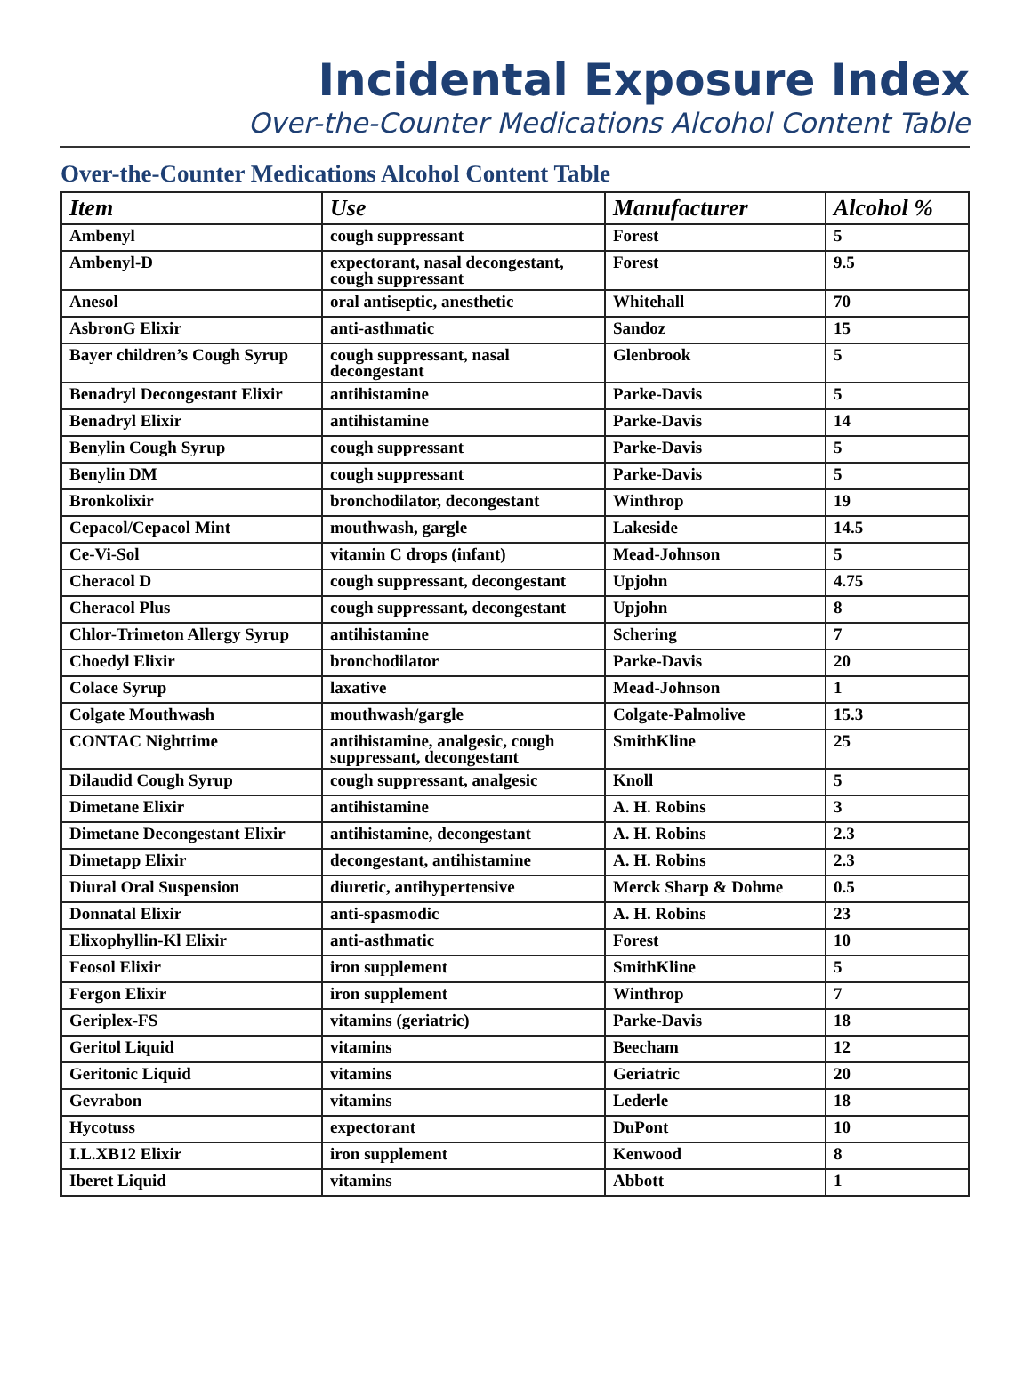Incidental Exposure Index
Over-the-Counter Medications Alcohol Content Table
Over-the-Counter Medications Alcohol Content Table
| Item | Use | Manufacturer | Alcohol % |
| --- | --- | --- | --- |
| Ambenyl | cough suppressant | Forest | 5 |
| Ambenyl-D | expectorant, nasal decongestant, cough suppressant | Forest | 9.5 |
| Anesol | oral antiseptic, anesthetic | Whitehall | 70 |
| AsbronG Elixir | anti-asthmatic | Sandoz | 15 |
| Bayer children’s Cough Syrup | cough suppressant, nasal decongestant | Glenbrook | 5 |
| Benadryl Decongestant Elixir | antihistamine | Parke-Davis | 5 |
| Benadryl Elixir | antihistamine | Parke-Davis | 14 |
| Benylin Cough Syrup | cough suppressant | Parke-Davis | 5 |
| Benylin DM | cough suppressant | Parke-Davis | 5 |
| Bronkolixir | bronchodilator, decongestant | Winthrop | 19 |
| Cepacol/Cepacol Mint | mouthwash, gargle | Lakeside | 14.5 |
| Ce-Vi-Sol | vitamin C drops (infant) | Mead-Johnson | 5 |
| Cheracol D | cough suppressant, decongestant | Upjohn | 4.75 |
| Cheracol Plus | cough suppressant, decongestant | Upjohn | 8 |
| Chlor-Trimeton Allergy Syrup | antihistamine | Schering | 7 |
| Choedyl Elixir | bronchodilator | Parke-Davis | 20 |
| Colace Syrup | laxative | Mead-Johnson | 1 |
| Colgate Mouthwash | mouthwash/gargle | Colgate-Palmolive | 15.3 |
| CONTAC Nighttime | antihistamine, analgesic, cough suppressant, decongestant | SmithKline | 25 |
| Dilaudid Cough Syrup | cough suppressant, analgesic | Knoll | 5 |
| Dimetane Elixir | antihistamine | A. H. Robins | 3 |
| Dimetane Decongestant Elixir | antihistamine, decongestant | A. H. Robins | 2.3 |
| Dimetapp Elixir | decongestant, antihistamine | A. H. Robins | 2.3 |
| Diural Oral Suspension | diuretic, antihypertensive | Merck Sharp & Dohme | 0.5 |
| Donnatal Elixir | anti-spasmodic | A. H. Robins | 23 |
| Elixophyllin-Kl Elixir | anti-asthmatic | Forest | 10 |
| Feosol Elixir | iron supplement | SmithKline | 5 |
| Fergon Elixir | iron supplement | Winthrop | 7 |
| Geriplex-FS | vitamins (geriatric) | Parke-Davis | 18 |
| Geritol Liquid | vitamins | Beecham | 12 |
| Geritonic Liquid | vitamins | Geriatric | 20 |
| Gevrabon | vitamins | Lederle | 18 |
| Hycotuss | expectorant | DuPont | 10 |
| I.L.XB12 Elixir | iron supplement | Kenwood | 8 |
| Iberet Liquid | vitamins | Abbott | 1 |